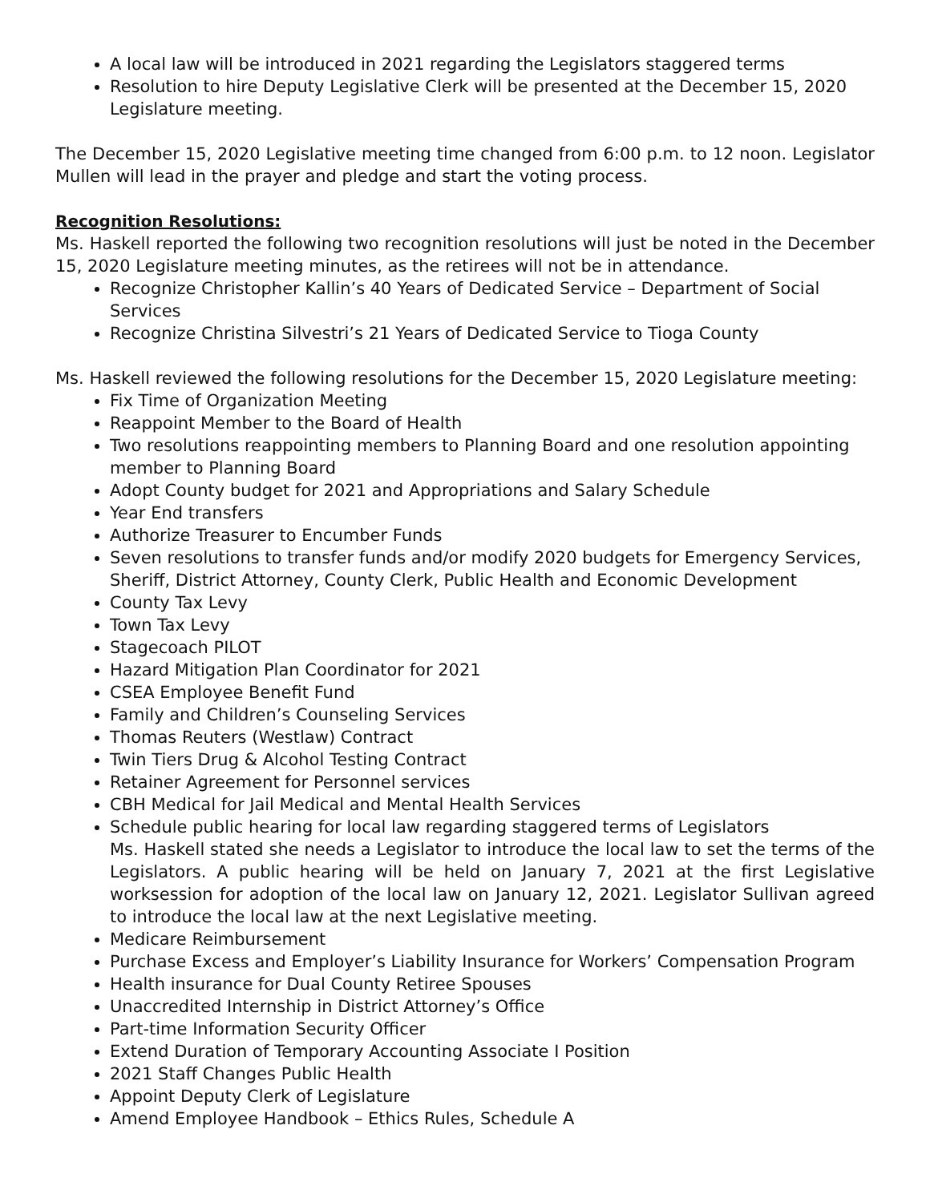A local law will be introduced in 2021 regarding the Legislators staggered terms
Resolution to hire Deputy Legislative Clerk will be presented at the December 15, 2020 Legislature meeting.
The December 15, 2020 Legislative meeting time changed from 6:00 p.m. to 12 noon. Legislator Mullen will lead in the prayer and pledge and start the voting process.
Recognition Resolutions:
Ms. Haskell reported the following two recognition resolutions will just be noted in the December 15, 2020 Legislature meeting minutes, as the retirees will not be in attendance.
Recognize Christopher Kallin’s 40 Years of Dedicated Service – Department of Social Services
Recognize Christina Silvestri’s 21 Years of Dedicated Service to Tioga County
Ms. Haskell reviewed the following resolutions for the December 15, 2020 Legislature meeting:
Fix Time of Organization Meeting
Reappoint Member to the Board of Health
Two resolutions reappointing members to Planning Board and one resolution appointing member to Planning Board
Adopt County budget for 2021 and Appropriations and Salary Schedule
Year End transfers
Authorize Treasurer to Encumber Funds
Seven resolutions to transfer funds and/or modify 2020 budgets for Emergency Services, Sheriff, District Attorney, County Clerk, Public Health and Economic Development
County Tax Levy
Town Tax Levy
Stagecoach PILOT
Hazard Mitigation Plan Coordinator for 2021
CSEA Employee Benefit Fund
Family and Children’s Counseling Services
Thomas Reuters (Westlaw) Contract
Twin Tiers Drug & Alcohol Testing Contract
Retainer Agreement for Personnel services
CBH Medical for Jail Medical and Mental Health Services
Schedule public hearing for local law regarding staggered terms of Legislators
Ms. Haskell stated she needs a Legislator to introduce the local law to set the terms of the Legislators. A public hearing will be held on January 7, 2021 at the first Legislative worksession for adoption of the local law on January 12, 2021. Legislator Sullivan agreed to introduce the local law at the next Legislative meeting.
Medicare Reimbursement
Purchase Excess and Employer’s Liability Insurance for Workers’ Compensation Program
Health insurance for Dual County Retiree Spouses
Unaccredited Internship in District Attorney’s Office
Part-time Information Security Officer
Extend Duration of Temporary Accounting Associate I Position
2021 Staff Changes Public Health
Appoint Deputy Clerk of Legislature
Amend Employee Handbook – Ethics Rules, Schedule A